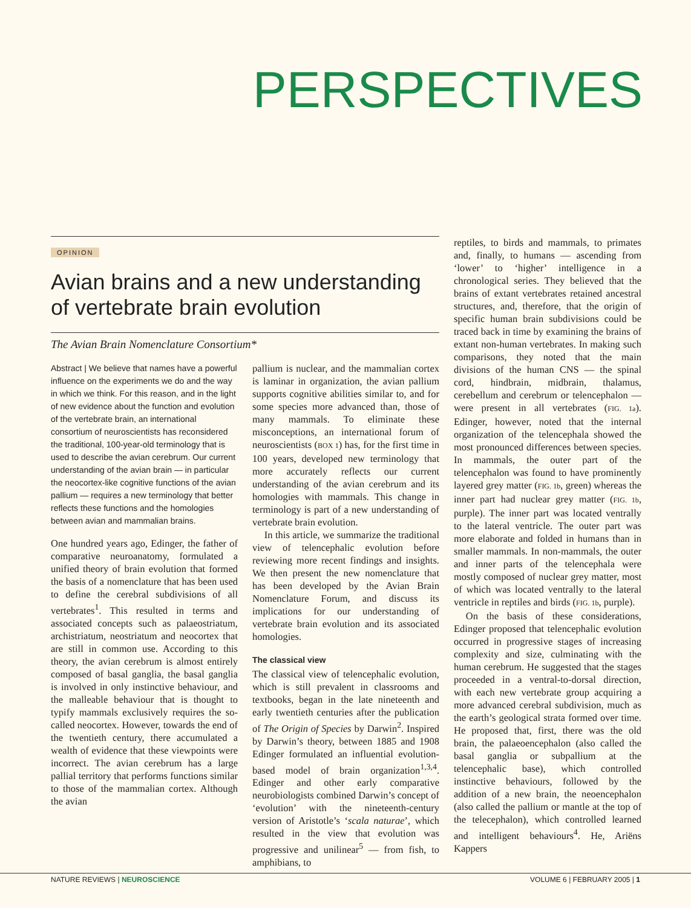PERSPECTIVES
OPINION
Avian brains and a new understanding of vertebrate brain evolution
The Avian Brain Nomenclature Consortium*
Abstract | We believe that names have a powerful influence on the experiments we do and the way in which we think. For this reason, and in the light of new evidence about the function and evolution of the vertebrate brain, an international consortium of neuroscientists has reconsidered the traditional, 100-year-old terminology that is used to describe the avian cerebrum. Our current understanding of the avian brain — in particular the neocortex-like cognitive functions of the avian pallium — requires a new terminology that better reflects these functions and the homologies between avian and mammalian brains.
One hundred years ago, Edinger, the father of comparative neuroanatomy, formulated a unified theory of brain evolution that formed the basis of a nomenclature that has been used to define the cerebral subdivisions of all vertebrates<sup>1</sup>. This resulted in terms and associated concepts such as palaeostriatum, archistriatum, neostriatum and neocortex that are still in common use. According to this theory, the avian cerebrum is almost entirely composed of basal ganglia, the basal ganglia is involved in only instinctive behaviour, and the malleable behaviour that is thought to typify mammals exclusively requires the so-called neocortex. However, towards the end of the twentieth century, there accumulated a wealth of evidence that these viewpoints were incorrect. The avian cerebrum has a large pallial territory that performs functions similar to those of the mammalian cortex. Although the avian
pallium is nuclear, and the mammalian cortex is laminar in organization, the avian pallium supports cognitive abilities similar to, and for some species more advanced than, those of many mammals. To eliminate these misconceptions, an international forum of neuroscientists (BOX 1) has, for the first time in 100 years, developed new terminology that more accurately reflects our current understanding of the avian cerebrum and its homologies with mammals. This change in terminology is part of a new understanding of vertebrate brain evolution.
In this article, we summarize the traditional view of telencephalic evolution before reviewing more recent findings and insights. We then present the new nomenclature that has been developed by the Avian Brain Nomenclature Forum, and discuss its implications for our understanding of vertebrate brain evolution and its associated homologies.
The classical view
The classical view of telencephalic evolution, which is still prevalent in classrooms and textbooks, began in the late nineteenth and early twentieth centuries after the publication of The Origin of Species by Darwin<sup>2</sup>. Inspired by Darwin’s theory, between 1885 and 1908 Edinger formulated an influential evolution-based model of brain organization<sup>1,3,4</sup>. Edinger and other early comparative neurobiologists combined Darwin’s concept of ‘evolution’ with the nineteenth-century version of Aristotle’s ‘scala naturae’, which resulted in the view that evolution was progressive and unilinear<sup>5</sup> — from fish, to amphibians, to
reptiles, to birds and mammals, to primates and, finally, to humans — ascending from ‘lower’ to ‘higher’ intelligence in a chronological series. They believed that the brains of extant vertebrates retained ancestral structures, and, therefore, that the origin of specific human brain subdivisions could be traced back in time by examining the brains of extant non-human vertebrates. In making such comparisons, they noted that the main divisions of the human CNS — the spinal cord, hindbrain, midbrain, thalamus, cerebellum and cerebrum or telencephalon — were present in all vertebrates (FIG. 1a). Edinger, however, noted that the internal organization of the telencephala showed the most pronounced differences between species. In mammals, the outer part of the telencephalon was found to have prominently layered grey matter (FIG. 1b, green) whereas the inner part had nuclear grey matter (FIG. 1b, purple). The inner part was located ventrally to the lateral ventricle. The outer part was more elaborate and folded in humans than in smaller mammals. In non-mammals, the outer and inner parts of the telencephala were mostly composed of nuclear grey matter, most of which was located ventrally to the lateral ventricle in reptiles and birds (FIG. 1b, purple).
On the basis of these considerations, Edinger proposed that telencephalic evolution occurred in progressive stages of increasing complexity and size, culminating with the human cerebrum. He suggested that the stages proceeded in a ventral-to-dorsal direction, with each new vertebrate group acquiring a more advanced cerebral subdivision, much as the earth’s geological strata formed over time. He proposed that, first, there was the old brain, the palaeoencephalon (also called the basal ganglia or subpallium at the telencephalic base), which controlled instinctive behaviours, followed by the addition of a new brain, the neoencephalon (also called the pallium or mantle at the top of the telecephalon), which controlled learned and intelligent behaviours<sup>4</sup>. He, Ariëns Kappers
NATURE REVIEWS | NEUROSCIENCE VOLUME 6 | FEBRUARY 2005 | 1